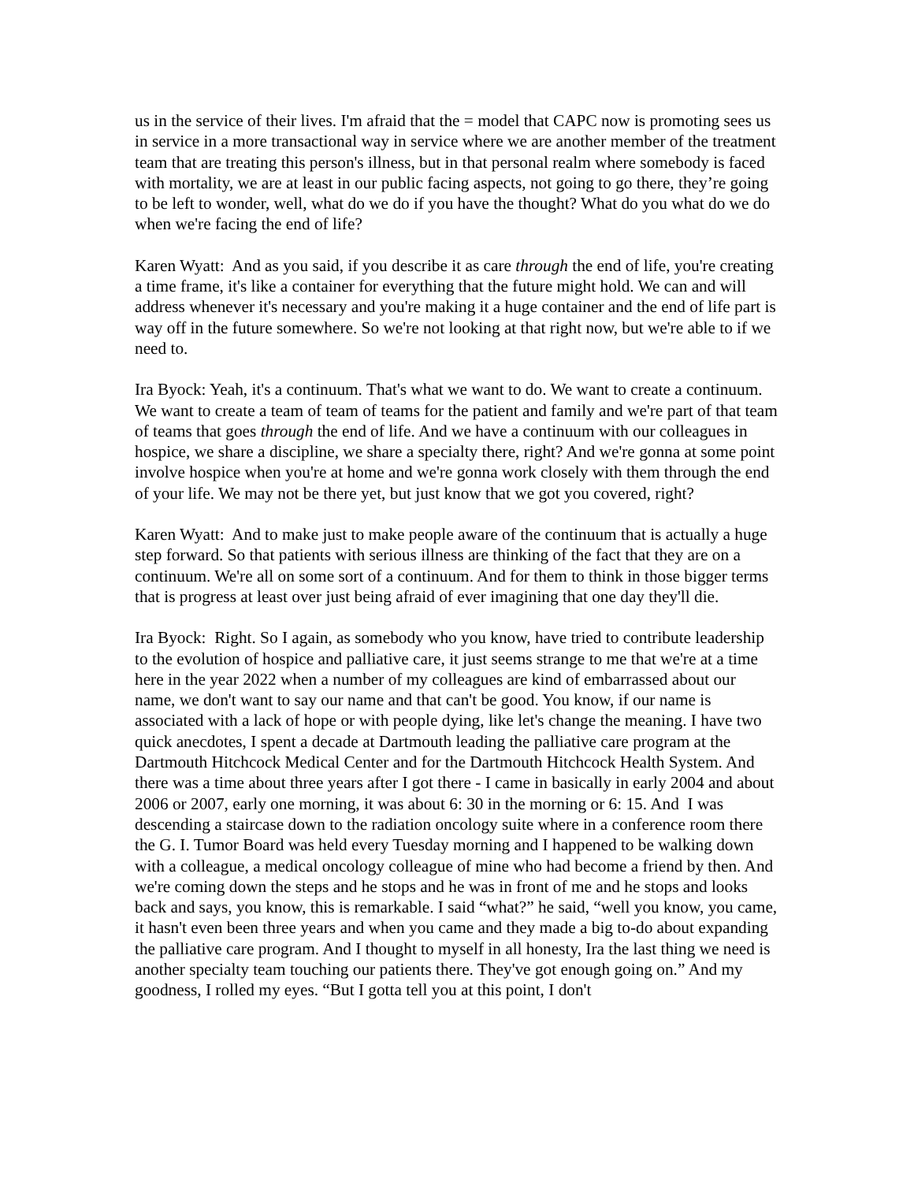us in the service of their lives. I'm afraid that the = model that CAPC now is promoting sees us in service in a more transactional way in service where we are another member of the treatment team that are treating this person's illness, but in that personal realm where somebody is faced with mortality, we are at least in our public facing aspects, not going to go there, they’re going to be left to wonder, well, what do we do if you have the thought? What do you what do we do when we're facing the end of life?
Karen Wyatt: And as you said, if you describe it as care through the end of life, you're creating a time frame, it's like a container for everything that the future might hold. We can and will address whenever it's necessary and you're making it a huge container and the end of life part is way off in the future somewhere. So we're not looking at that right now, but we're able to if we need to.
Ira Byock: Yeah, it's a continuum. That's what we want to do. We want to create a continuum. We want to create a team of team of teams for the patient and family and we're part of that team of teams that goes through the end of life. And we have a continuum with our colleagues in hospice, we share a discipline, we share a specialty there, right? And we're gonna at some point involve hospice when you're at home and we're gonna work closely with them through the end of your life. We may not be there yet, but just know that we got you covered, right?
Karen Wyatt: And to make just to make people aware of the continuum that is actually a huge step forward. So that patients with serious illness are thinking of the fact that they are on a continuum. We're all on some sort of a continuum. And for them to think in those bigger terms that is progress at least over just being afraid of ever imagining that one day they'll die.
Ira Byock: Right. So I again, as somebody who you know, have tried to contribute leadership to the evolution of hospice and palliative care, it just seems strange to me that we're at a time here in the year 2022 when a number of my colleagues are kind of embarrassed about our name, we don't want to say our name and that can't be good. You know, if our name is associated with a lack of hope or with people dying, like let's change the meaning. I have two quick anecdotes, I spent a decade at Dartmouth leading the palliative care program at the Dartmouth Hitchcock Medical Center and for the Dartmouth Hitchcock Health System. And there was a time about three years after I got there - I came in basically in early 2004 and about 2006 or 2007, early one morning, it was about 6: 30 in the morning or 6: 15. And I was descending a staircase down to the radiation oncology suite where in a conference room there the G. I. Tumor Board was held every Tuesday morning and I happened to be walking down with a colleague, a medical oncology colleague of mine who had become a friend by then. And we're coming down the steps and he stops and he was in front of me and he stops and looks back and says, you know, this is remarkable. I said “what?” he said, “well you know, you came, it hasn't even been three years and when you came and they made a big to-do about expanding the palliative care program. And I thought to myself in all honesty, Ira the last thing we need is another specialty team touching our patients there. They've got enough going on.” And my goodness, I rolled my eyes. “But I gotta tell you at this point, I don't